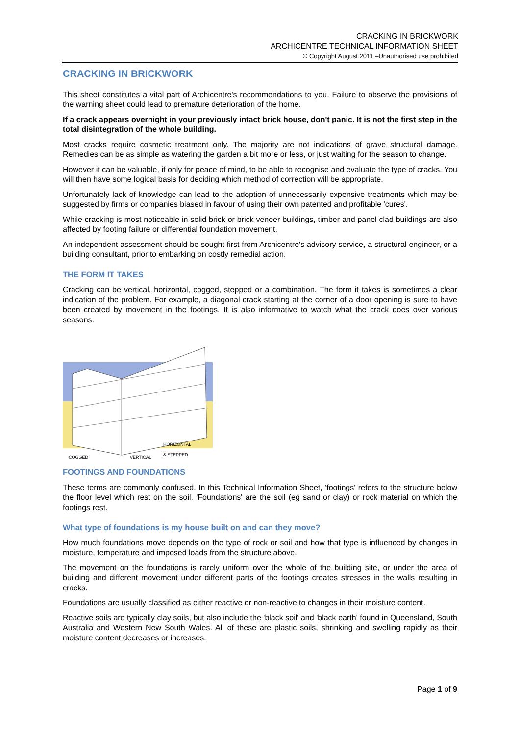CRACKING IN BRICKWORK
ARCHICENTRE TECHNICAL INFORMATION SHEET
© Copyright August 2011 –Unauthorised use prohibited
CRACKING IN BRICKWORK
This sheet constitutes a vital part of Archicentre's recommendations to you. Failure to observe the provisions of the warning sheet could lead to premature deterioration of the home.
If a crack appears overnight in your previously intact brick house, don't panic. It is not the first step in the total disintegration of the whole building.
Most cracks require cosmetic treatment only. The majority are not indications of grave structural damage. Remedies can be as simple as watering the garden a bit more or less, or just waiting for the season to change.
However it can be valuable, if only for peace of mind, to be able to recognise and evaluate the type of cracks. You will then have some logical basis for deciding which method of correction will be appropriate.
Unfortunately lack of knowledge can lead to the adoption of unnecessarily expensive treatments which may be suggested by firms or companies biased in favour of using their own patented and profitable 'cures'.
While cracking is most noticeable in solid brick or brick veneer buildings, timber and panel clad buildings are also affected by footing failure or differential foundation movement.
An independent assessment should be sought first from Archicentre's advisory service, a structural engineer, or a building consultant, prior to embarking on costly remedial action.
THE FORM IT TAKES
Cracking can be vertical, horizontal, cogged, stepped or a combination. The form it takes is sometimes a clear indication of the problem. For example, a diagonal crack starting at the corner of a door opening is sure to have been created by movement in the footings. It is also informative to watch what the crack does over various seasons.
HORIZONTAL
& STEPPED
COGGED VERTICAL
FOOTINGS AND FOUNDATIONS
These terms are commonly confused. In this Technical Information Sheet, 'footings' refers to the structure below the floor level which rest on the soil. 'Foundations' are the soil (eg sand or clay) or rock material on which the footings rest.
What type of foundations is my house built on and can they move?
How much foundations move depends on the type of rock or soil and how that type is influenced by changes in moisture, temperature and imposed loads from the structure above.
The movement on the foundations is rarely uniform over the whole of the building site, or under the area of building and different movement under different parts of the footings creates stresses in the walls resulting in cracks.
Foundations are usually classified as either reactive or non-reactive to changes in their moisture content.
Reactive soils are typically clay soils, but also include the 'black soil' and 'black earth' found in Queensland, South Australia and Western New South Wales. All of these are plastic soils, shrinking and swelling rapidly as their moisture content decreases or increases.
Page 1 of 9